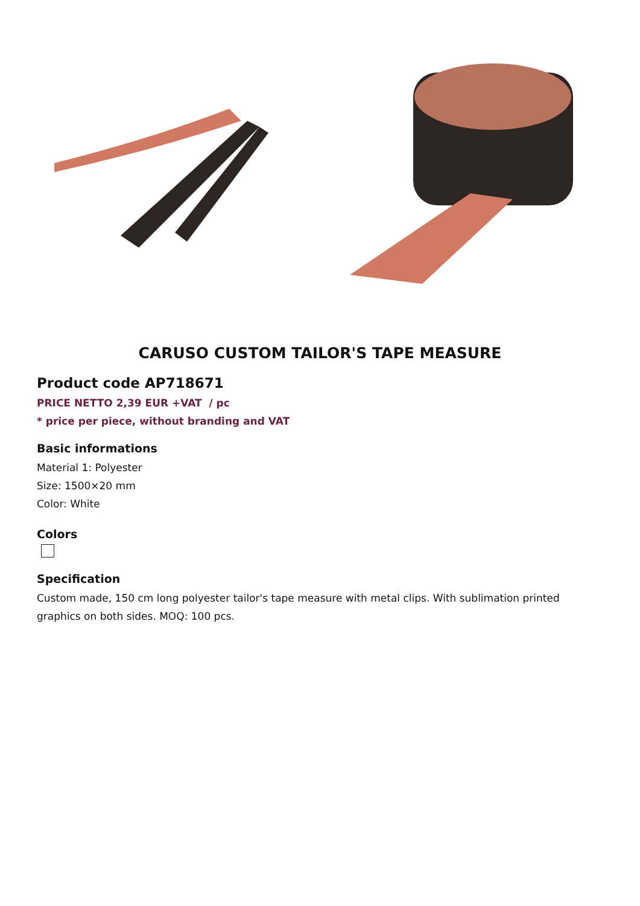CARUSO CUSTOM TAILOR'S TAPE MEASURE
Product code AP718671
PRICE NETTO 2,39 EUR +VAT / pc
* price per piece, without branding and VAT
Basic informations
Material 1: Polyester
Size: 1500×20 mm
Color: White
Colors
Specification
Custom made, 150 cm long polyester tailor's tape measure with metal clips. With sublimation printed graphics on both sides. MOQ: 100 pcs.